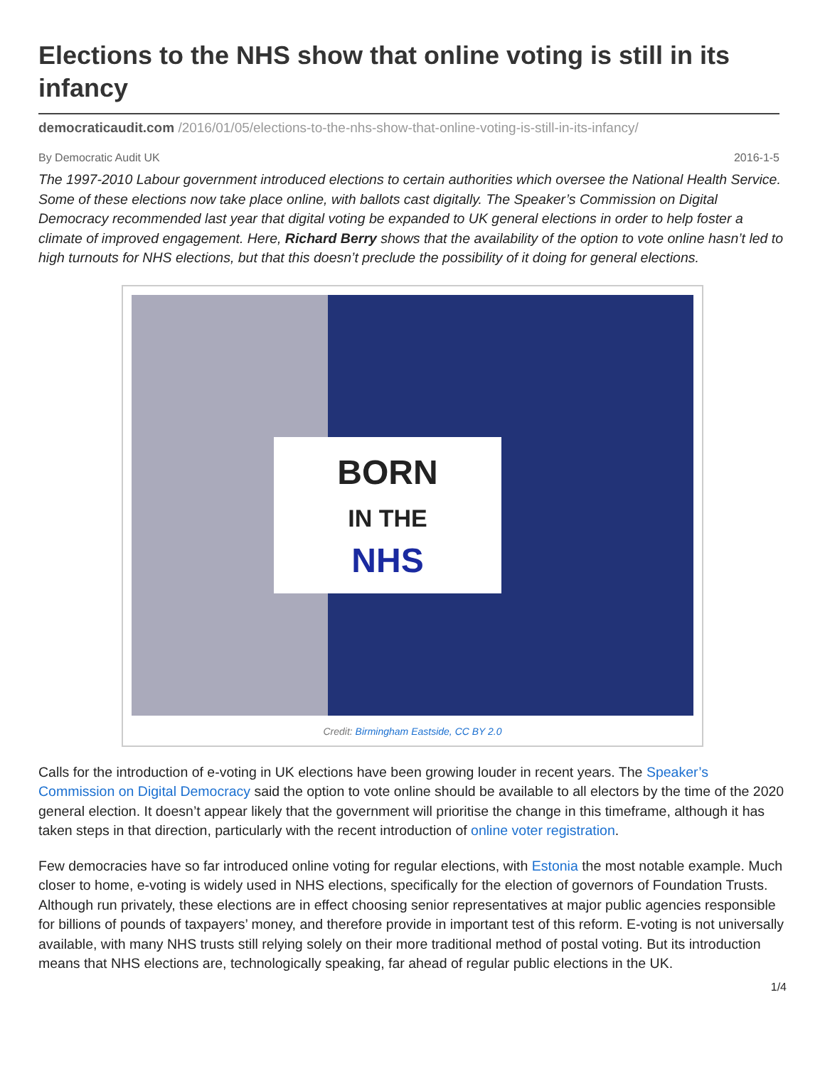Elections to the NHS show that online voting is still in its infancy
democraticaudit.com /2016/01/05/elections-to-the-nhs-show-that-online-voting-is-still-in-its-infancy/
By Democratic Audit UK 2016-1-5
The 1997-2010 Labour government introduced elections to certain authorities which oversee the National Health Service. Some of these elections now take place online, with ballots cast digitally. The Speaker’s Commission on Digital Democracy recommended last year that digital voting be expanded to UK general elections in order to help foster a climate of improved engagement. Here, Richard Berry shows that the availability of the option to vote online hasn’t led to high turnouts for NHS elections, but that this doesn’t preclude the possibility of it doing for general elections.
BORN
IN THE
NHS
Credit: Birmingham Eastside, CC BY 2.0
Calls for the introduction of e-voting in UK elections have been growing louder in recent years. The Speaker’s Commission on Digital Democracy said the option to vote online should be available to all electors by the time of the 2020 general election. It doesn’t appear likely that the government will prioritise the change in this timeframe, although it has taken steps in that direction, particularly with the recent introduction of online voter registration.
Few democracies have so far introduced online voting for regular elections, with Estonia the most notable example. Much closer to home, e-voting is widely used in NHS elections, specifically for the election of governors of Foundation Trusts. Although run privately, these elections are in effect choosing senior representatives at major public agencies responsible for billions of pounds of taxpayers’ money, and therefore provide in important test of this reform. E-voting is not universally available, with many NHS trusts still relying solely on their more traditional method of postal voting. But its introduction means that NHS elections are, technologically speaking, far ahead of regular public elections in the UK.
1/4